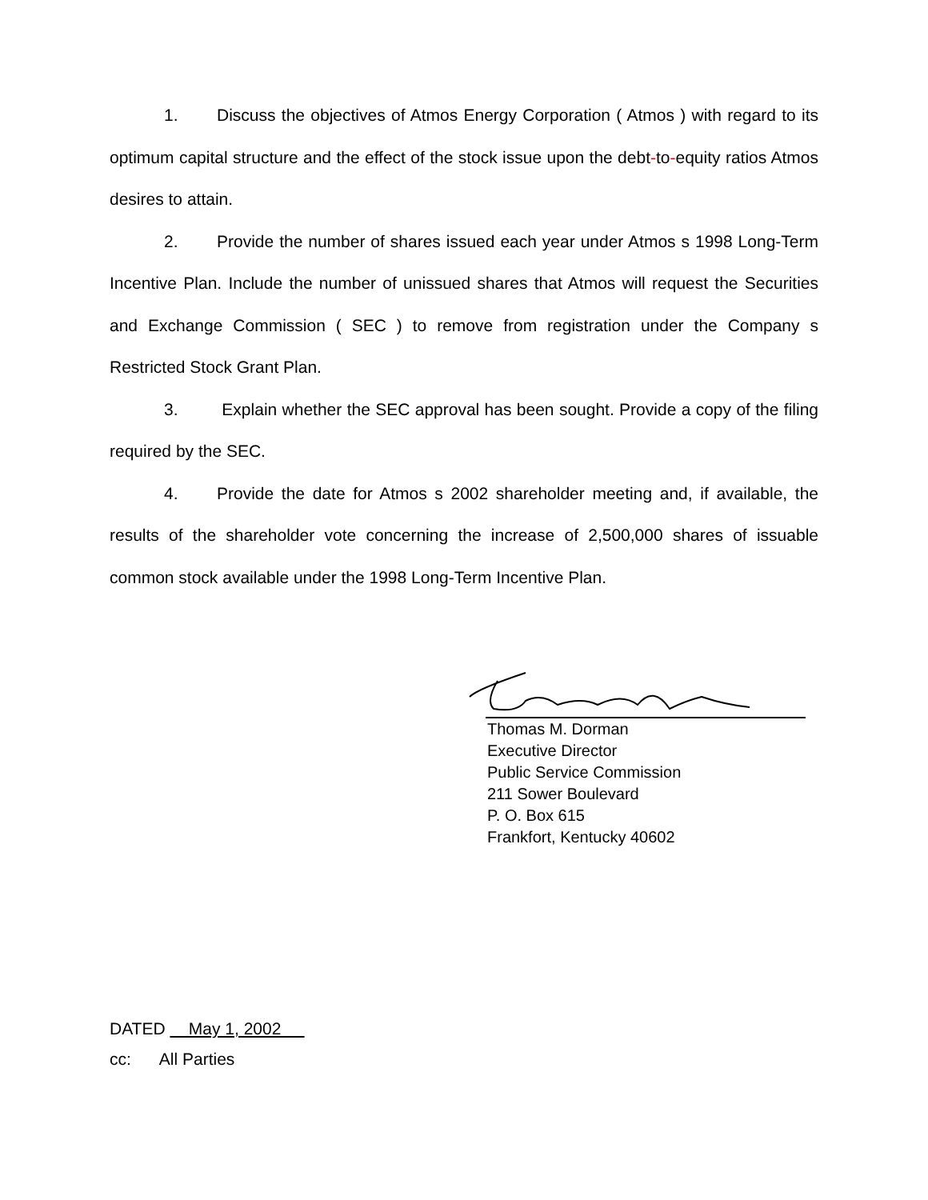1. Discuss the objectives of Atmos Energy Corporation ( Atmos ) with regard to its optimum capital structure and the effect of the stock issue upon the debt-to-equity ratios Atmos desires to attain.
2. Provide the number of shares issued each year under Atmos s 1998 Long-Term Incentive Plan. Include the number of unissued shares that Atmos will request the Securities and Exchange Commission ( SEC ) to remove from registration under the Company s Restricted Stock Grant Plan.
3. Explain whether the SEC approval has been sought. Provide a copy of the filing required by the SEC.
4. Provide the date for Atmos s 2002 shareholder meeting and, if available, the results of the shareholder vote concerning the increase of 2,500,000 shares of issuable common stock available under the 1998 Long-Term Incentive Plan.
Thomas M. Dorman
Executive Director
Public Service Commission
211 Sower Boulevard
P. O. Box 615
Frankfort, Kentucky 40602
DATED May 1, 2002
cc: All Parties